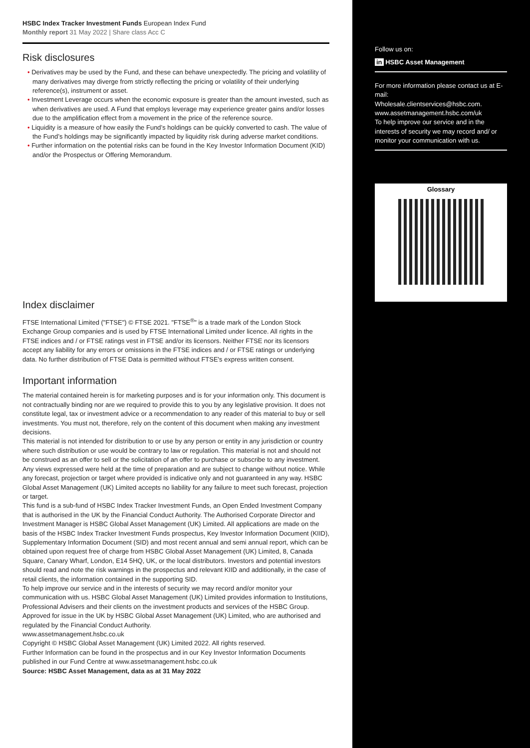HSBC Index Tracker Investment Funds European Index Fund
Monthly report 31 May 2022 | Share class Acc C
Risk disclosures
• Derivatives may be used by the Fund, and these can behave unexpectedly. The pricing and volatility of many derivatives may diverge from strictly reflecting the pricing or volatility of their underlying reference(s), instrument or asset.
• Investment Leverage occurs when the economic exposure is greater than the amount invested, such as when derivatives are used. A Fund that employs leverage may experience greater gains and/or losses due to the amplification effect from a movement in the price of the reference source.
• Liquidity is a measure of how easily the Fund’s holdings can be quickly converted to cash. The value of the Fund’s holdings may be significantly impacted by liquidity risk during adverse market conditions.
• Further information on the potential risks can be found in the Key Investor Information Document (KID) and/or the Prospectus or Offering Memorandum.
Index disclaimer
FTSE International Limited ("FTSE") © FTSE 2021. "FTSE<sup>®</sup>" is a trade mark of the London Stock Exchange Group companies and is used by FTSE International Limited under licence. All rights in the FTSE indices and / or FTSE ratings vest in FTSE and/or its licensors. Neither FTSE nor its licensors accept any liability for any errors or omissions in the FTSE indices and / or FTSE ratings or underlying data. No further distribution of FTSE Data is permitted without FTSE's express written consent.
Important information
The material contained herein is for marketing purposes and is for your information only. This document is not contractually binding nor are we required to provide this to you by any legislative provision. It does not constitute legal, tax or investment advice or a recommendation to any reader of this material to buy or sell investments. You must not, therefore, rely on the content of this document when making any investment decisions.
This material is not intended for distribution to or use by any person or entity in any jurisdiction or country where such distribution or use would be contrary to law or regulation. This material is not and should not be construed as an offer to sell or the solicitation of an offer to purchase or subscribe to any investment.
Any views expressed were held at the time of preparation and are subject to change without notice. While any forecast, projection or target where provided is indicative only and not guaranteed in any way. HSBC Global Asset Management (UK) Limited accepts no liability for any failure to meet such forecast, projection or target.
This fund is a sub-fund of HSBC Index Tracker Investment Funds, an Open Ended Investment Company that is authorised in the UK by the Financial Conduct Authority. The Authorised Corporate Director and Investment Manager is HSBC Global Asset Management (UK) Limited. All applications are made on the basis of the HSBC Index Tracker Investment Funds prospectus, Key Investor Information Document (KIID), Supplementary Information Document (SID) and most recent annual and semi annual report, which can be obtained upon request free of charge from HSBC Global Asset Management (UK) Limited, 8, Canada Square, Canary Wharf, London, E14 5HQ, UK, or the local distributors. Investors and potential investors should read and note the risk warnings in the prospectus and relevant KIID and additionally, in the case of retail clients, the information contained in the supporting SID.
To help improve our service and in the interests of security we may record and/or monitor your communication with us. HSBC Global Asset Management (UK) Limited provides information to Institutions, Professional Advisers and their clients on the investment products and services of the HSBC Group.
Approved for issue in the UK by HSBC Global Asset Management (UK) Limited, who are authorised and regulated by the Financial Conduct Authority.
www.assetmanagement.hsbc.co.uk
Copyright © HSBC Global Asset Management (UK) Limited 2022. All rights reserved.
Further Information can be found in the prospectus and in our Key Investor Information Documents published in our Fund Centre at www.assetmanagement.hsbc.co.uk
Source: HSBC Asset Management, data as at 31 May 2022
Follow us on:
in HSBC Asset Management
For more information please contact us at E-mail:
Wholesale.clientservices@hsbc.com.
www.assetmanagement.hsbc.com/uk
To help improve our service and in the interests of security we may record and/ or monitor your communication with us.
Glossary